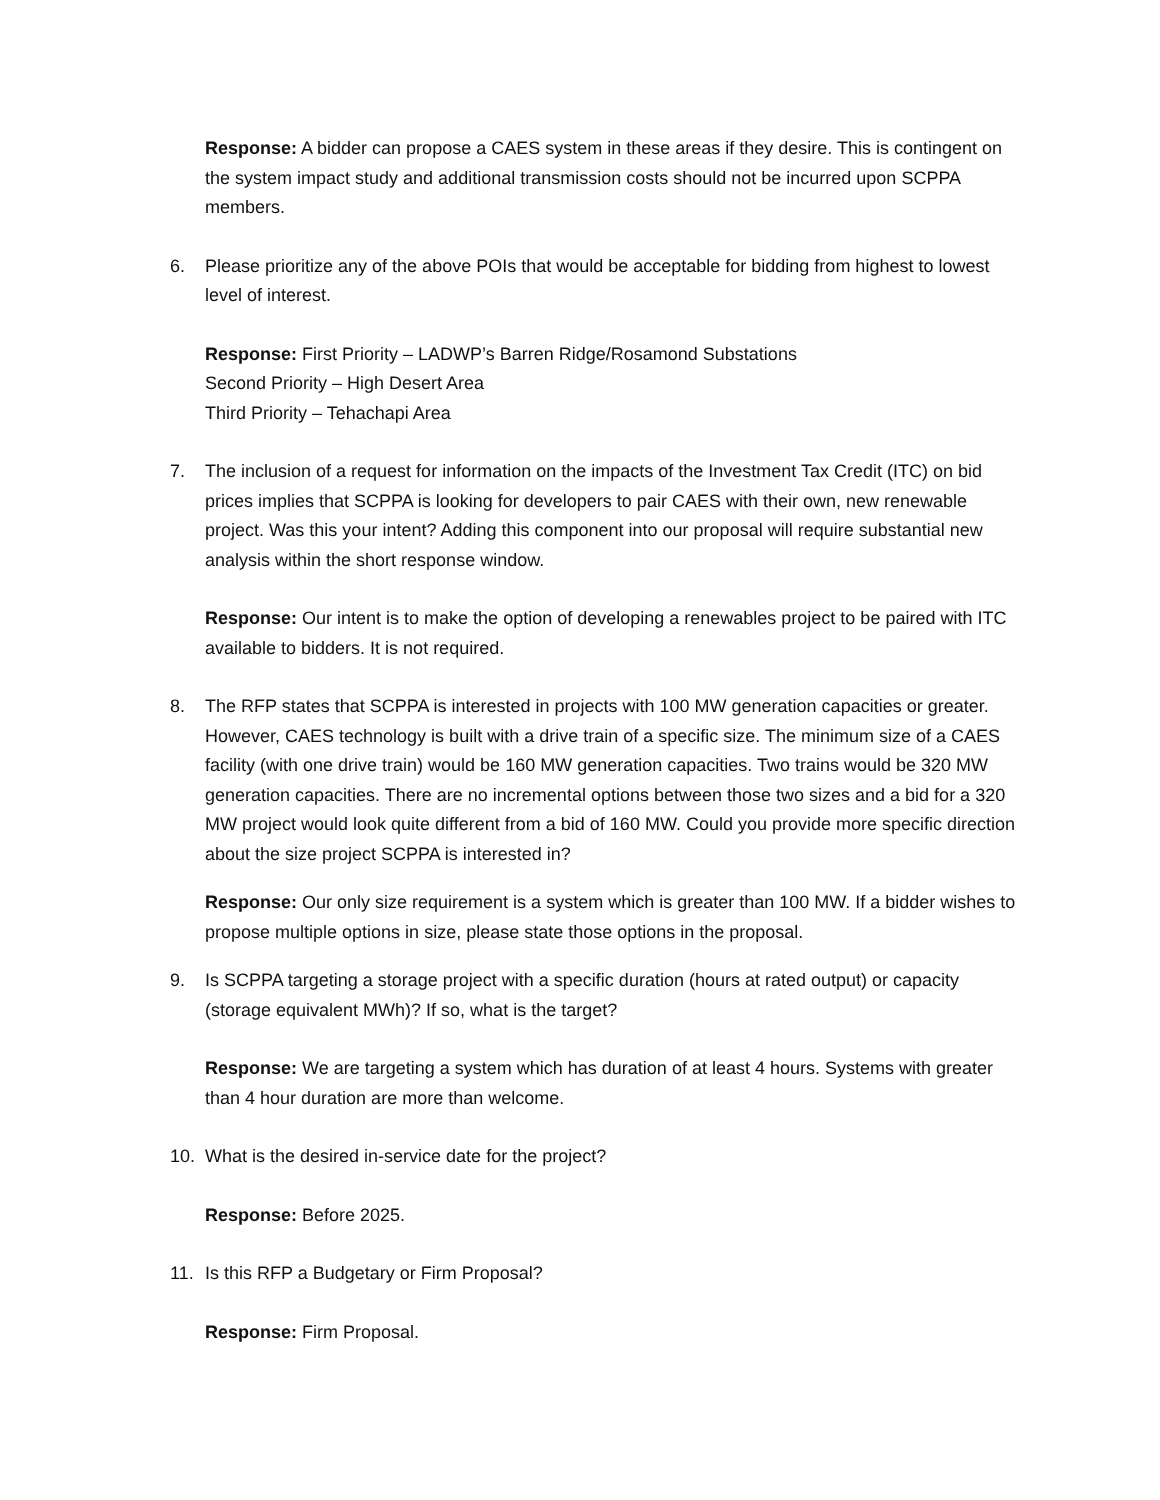Response: A bidder can propose a CAES system in these areas if they desire. This is contingent on the system impact study and additional transmission costs should not be incurred upon SCPPA members.
6. Please prioritize any of the above POIs that would be acceptable for bidding from highest to lowest level of interest.
Response: First Priority – LADWP’s Barren Ridge/Rosamond Substations
Second Priority – High Desert Area
Third Priority – Tehachapi Area
7. The inclusion of a request for information on the impacts of the Investment Tax Credit (ITC) on bid prices implies that SCPPA is looking for developers to pair CAES with their own, new renewable project. Was this your intent? Adding this component into our proposal will require substantial new analysis within the short response window.
Response: Our intent is to make the option of developing a renewables project to be paired with ITC available to bidders. It is not required.
8. The RFP states that SCPPA is interested in projects with 100 MW generation capacities or greater. However, CAES technology is built with a drive train of a specific size. The minimum size of a CAES facility (with one drive train) would be 160 MW generation capacities. Two trains would be 320 MW generation capacities. There are no incremental options between those two sizes and a bid for a 320 MW project would look quite different from a bid of 160 MW. Could you provide more specific direction about the size project SCPPA is interested in?
Response: Our only size requirement is a system which is greater than 100 MW. If a bidder wishes to propose multiple options in size, please state those options in the proposal.
9. Is SCPPA targeting a storage project with a specific duration (hours at rated output) or capacity (storage equivalent MWh)? If so, what is the target?
Response: We are targeting a system which has duration of at least 4 hours. Systems with greater than 4 hour duration are more than welcome.
10. What is the desired in-service date for the project?
Response: Before 2025.
11. Is this RFP a Budgetary or Firm Proposal?
Response: Firm Proposal.